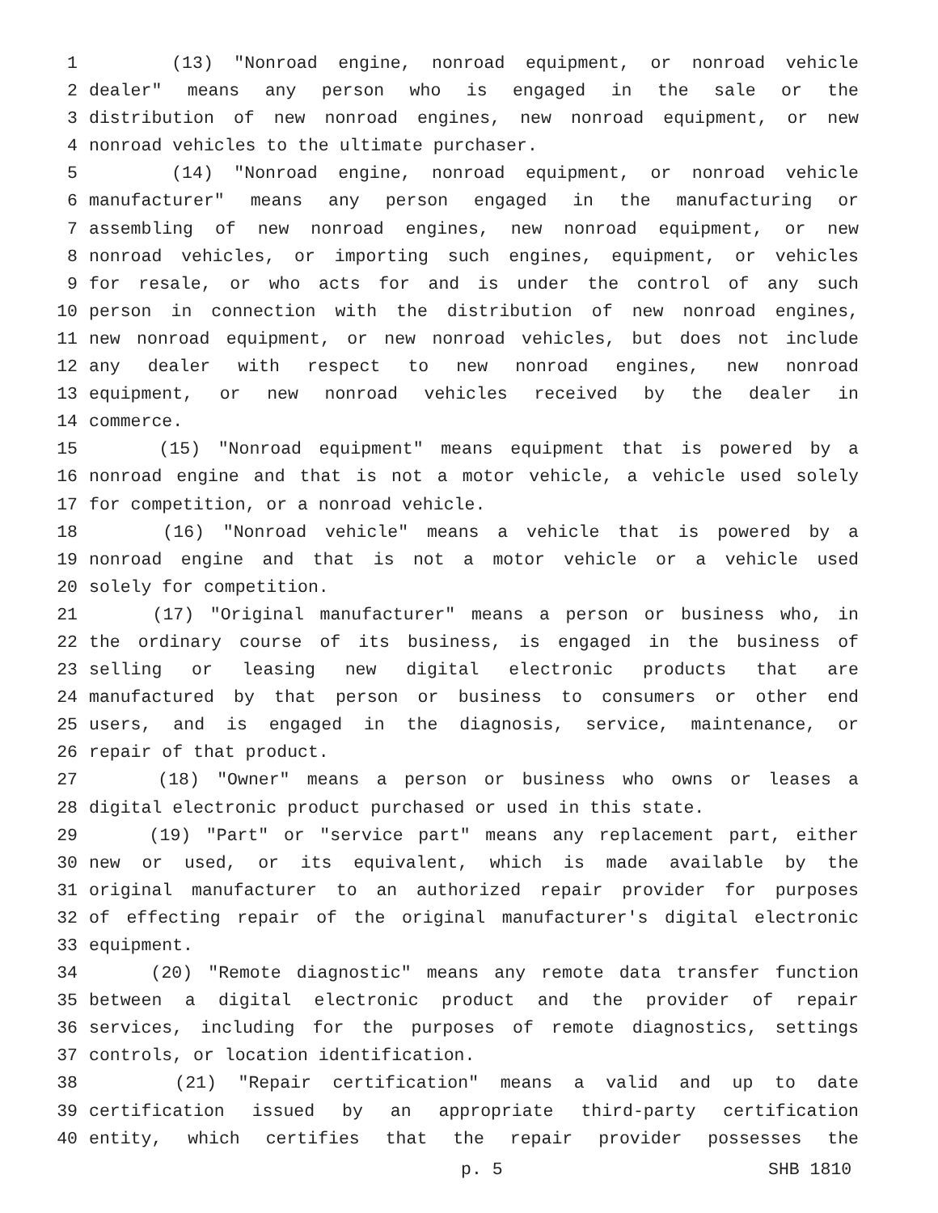1 (13) "Nonroad engine, nonroad equipment, or nonroad vehicle
2 dealer" means any person who is engaged in the sale or the
3 distribution of new nonroad engines, new nonroad equipment, or new
4 nonroad vehicles to the ultimate purchaser.
5 (14) "Nonroad engine, nonroad equipment, or nonroad vehicle
6 manufacturer" means any person engaged in the manufacturing or
7 assembling of new nonroad engines, new nonroad equipment, or new
8 nonroad vehicles, or importing such engines, equipment, or vehicles
9 for resale, or who acts for and is under the control of any such
10 person in connection with the distribution of new nonroad engines,
11 new nonroad equipment, or new nonroad vehicles, but does not include
12 any dealer with respect to new nonroad engines, new nonroad
13 equipment, or new nonroad vehicles received by the dealer in
14 commerce.
15 (15) "Nonroad equipment" means equipment that is powered by a
16 nonroad engine and that is not a motor vehicle, a vehicle used solely
17 for competition, or a nonroad vehicle.
18 (16) "Nonroad vehicle" means a vehicle that is powered by a
19 nonroad engine and that is not a motor vehicle or a vehicle used
20 solely for competition.
21 (17) "Original manufacturer" means a person or business who, in
22 the ordinary course of its business, is engaged in the business of
23 selling or leasing new digital electronic products that are
24 manufactured by that person or business to consumers or other end
25 users, and is engaged in the diagnosis, service, maintenance, or
26 repair of that product.
27 (18) "Owner" means a person or business who owns or leases a
28 digital electronic product purchased or used in this state.
29 (19) "Part" or "service part" means any replacement part, either
30 new or used, or its equivalent, which is made available by the
31 original manufacturer to an authorized repair provider for purposes
32 of effecting repair of the original manufacturer's digital electronic
33 equipment.
34 (20) "Remote diagnostic" means any remote data transfer function
35 between a digital electronic product and the provider of repair
36 services, including for the purposes of remote diagnostics, settings
37 controls, or location identification.
38 (21) "Repair certification" means a valid and up to date
39 certification issued by an appropriate third-party certification
40 entity, which certifies that the repair provider possesses the
p. 5 SHB 1810